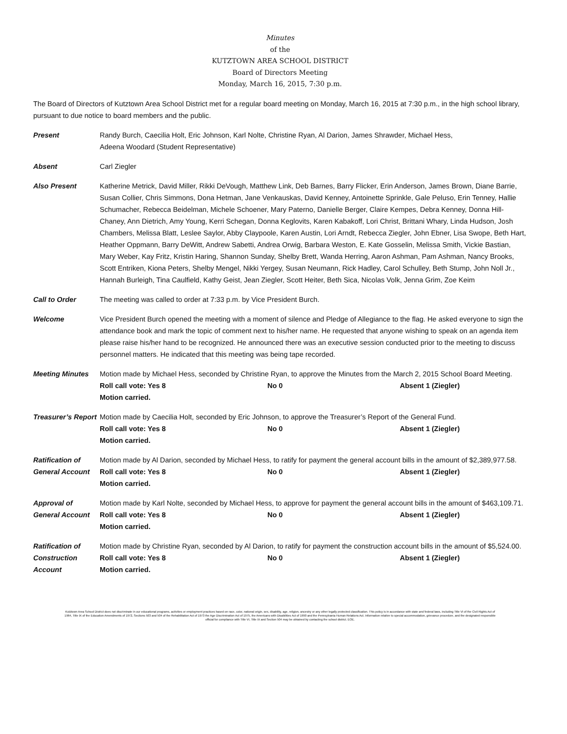Minutes
of the
KUTZTOWN AREA SCHOOL DISTRICT
Board of Directors Meeting
Monday, March 16, 2015, 7:30 p.m.
The Board of Directors of Kutztown Area School District met for a regular board meeting on Monday, March 16, 2015 at 7:30 p.m., in the high school library, pursuant to due notice to board members and the public.
Present Randy Burch, Caecilia Holt, Eric Johnson, Karl Nolte, Christine Ryan, Al Darion, James Shrawder, Michael Hess,
Adeena Woodard (Student Representative)
Absent Carl Ziegler
Also Present Katherine Metrick, David Miller, Rikki DeVough, Matthew Link, Deb Barnes, Barry Flicker, Erin Anderson, James Brown, Diane Barrie, Susan Collier, Chris Simmons, Dona Hetman, Jane Venkauskas, David Kenney, Antoinette Sprinkle, Gale Peluso, Erin Tenney, Hallie Schumacher, Rebecca Beidelman, Michele Schoener, Mary Paterno, Danielle Berger, Claire Kempes, Debra Kenney, Donna Hill-Chaney, Ann Dietrich, Amy Young, Kerri Schegan, Donna Keglovits, Karen Kabakoff, Lori Christ, Brittani Whary, Linda Hudson, Josh Chambers, Melissa Blatt, Leslee Saylor, Abby Claypoole, Karen Austin, Lori Arndt, Rebecca Ziegler, John Ebner, Lisa Swope, Beth Hart, Heather Oppmann, Barry DeWitt, Andrew Sabetti, Andrea Orwig, Barbara Weston, E. Kate Gosselin, Melissa Smith, Vickie Bastian, Mary Weber, Kay Fritz, Kristin Haring, Shannon Sunday, Shelby Brett, Wanda Herring, Aaron Ashman, Pam Ashman, Nancy Brooks, Scott Entriken, Kiona Peters, Shelby Mengel, Nikki Yergey, Susan Neumann, Rick Hadley, Carol Schulley, Beth Stump, John Noll Jr., Hannah Burleigh, Tina Caulfield, Kathy Geist, Jean Ziegler, Scott Heiter, Beth Sica, Nicolas Volk, Jenna Grim, Zoe Keim
Call to Order The meeting was called to order at 7:33 p.m. by Vice President Burch.
Welcome Vice President Burch opened the meeting with a moment of silence and Pledge of Allegiance to the flag. He asked everyone to sign the attendance book and mark the topic of comment next to his/her name. He requested that anyone wishing to speak on an agenda item please raise his/her hand to be recognized. He announced there was an executive session conducted prior to the meeting to discuss personnel matters. He indicated that this meeting was being tape recorded.
Meeting Minutes Motion made by Michael Hess, seconded by Christine Ryan, to approve the Minutes from the March 2, 2015 School Board Meeting.
Roll call vote: Yes 8 No 0 Absent 1 (Ziegler)
Motion carried.
Treasurer’s Report
Motion made by Caecilia Holt, seconded by Eric Johnson, to approve the Treasurer’s Report of the General Fund.
Roll call vote: Yes 8 No 0 Absent 1 (Ziegler)
Motion carried.
Ratification of General Account
Motion made by Al Darion, seconded by Michael Hess, to ratify for payment the general account bills in the amount of $2,389,977.58.
Roll call vote: Yes 8 No 0 Absent 1 (Ziegler)
Motion carried.
Approval of General Account
Motion made by Karl Nolte, seconded by Michael Hess, to approve for payment the general account bills in the amount of $463,109.71.
Roll call vote: Yes 8 No 0 Absent 1 (Ziegler)
Motion carried.
Ratification of Construction Account
Motion made by Christine Ryan, seconded by Al Darion, to ratify for payment the construction account bills in the amount of $5,524.00.
Roll call vote: Yes 8 No 0 Absent 1 (Ziegler)
Motion carried.
Kutztown Area School District does not discriminate in our educational programs, activities or employment practices based on race, color, national origin, sex, disability, age, religion, ancestry or any other legally protected classification. This policy is in accordance with state and federal laws, including Title VI of the Civil Rights Act of 1964, Title IX of the Education Amendments of 1972, Sections 503 and 504 of the Rehabilitation Act of 1973 the Age Discrimination Act of 1975, the Americans with Disabilities Act of 1990 and the Pennsylvania Human Relations Act. Information relative to special accommodation, grievance procedure, and the designated responsible official for compliance with Title VI, Title IX and Section 504 may be obtained by contacting the school district. EOE.